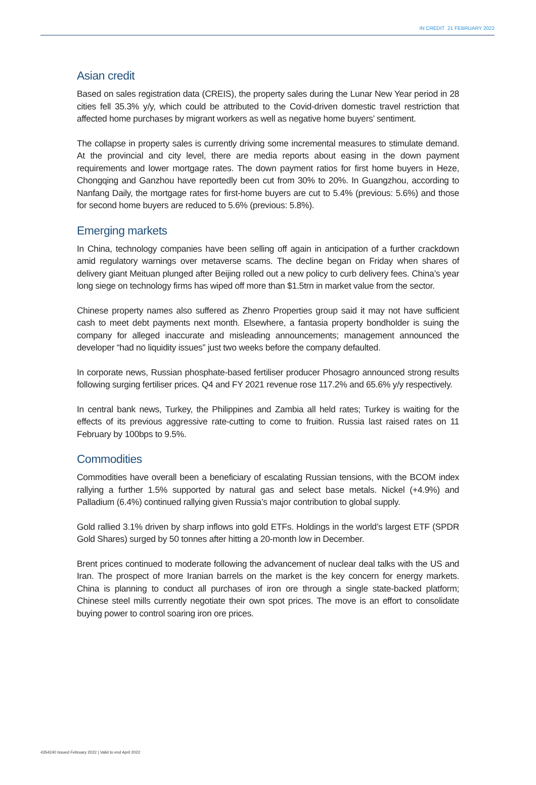IN CREDIT 21 FEBRUARY 2022
Asian credit
Based on sales registration data (CREIS), the property sales during the Lunar New Year period in 28 cities fell 35.3% y/y, which could be attributed to the Covid-driven domestic travel restriction that affected home purchases by migrant workers as well as negative home buyers’ sentiment.
The collapse in property sales is currently driving some incremental measures to stimulate demand. At the provincial and city level, there are media reports about easing in the down payment requirements and lower mortgage rates. The down payment ratios for first home buyers in Heze, Chongqing and Ganzhou have reportedly been cut from 30% to 20%. In Guangzhou, according to Nanfang Daily, the mortgage rates for first-home buyers are cut to 5.4% (previous: 5.6%) and those for second home buyers are reduced to 5.6% (previous: 5.8%).
Emerging markets
In China, technology companies have been selling off again in anticipation of a further crackdown amid regulatory warnings over metaverse scams. The decline began on Friday when shares of delivery giant Meituan plunged after Beijing rolled out a new policy to curb delivery fees. China’s year long siege on technology firms has wiped off more than $1.5trn in market value from the sector.
Chinese property names also suffered as Zhenro Properties group said it may not have sufficient cash to meet debt payments next month. Elsewhere, a fantasia property bondholder is suing the company for alleged inaccurate and misleading announcements; management announced the developer “had no liquidity issues” just two weeks before the company defaulted.
In corporate news, Russian phosphate-based fertiliser producer Phosagro announced strong results following surging fertiliser prices. Q4 and FY 2021 revenue rose 117.2% and 65.6% y/y respectively.
In central bank news, Turkey, the Philippines and Zambia all held rates; Turkey is waiting for the effects of its previous aggressive rate-cutting to come to fruition. Russia last raised rates on 11 February by 100bps to 9.5%.
Commodities
Commodities have overall been a beneficiary of escalating Russian tensions, with the BCOM index rallying a further 1.5% supported by natural gas and select base metals. Nickel (+4.9%) and Palladium (6.4%) continued rallying given Russia’s major contribution to global supply.
Gold rallied 3.1% driven by sharp inflows into gold ETFs. Holdings in the world’s largest ETF (SPDR Gold Shares) surged by 50 tonnes after hitting a 20-month low in December.
Brent prices continued to moderate following the advancement of nuclear deal talks with the US and Iran. The prospect of more Iranian barrels on the market is the key concern for energy markets. China is planning to conduct all purchases of iron ore through a single state-backed platform; Chinese steel mills currently negotiate their own spot prices. The move is an effort to consolidate buying power to control soaring iron ore prices.
4354240 Issued February 2022 | Valid to end April 2022